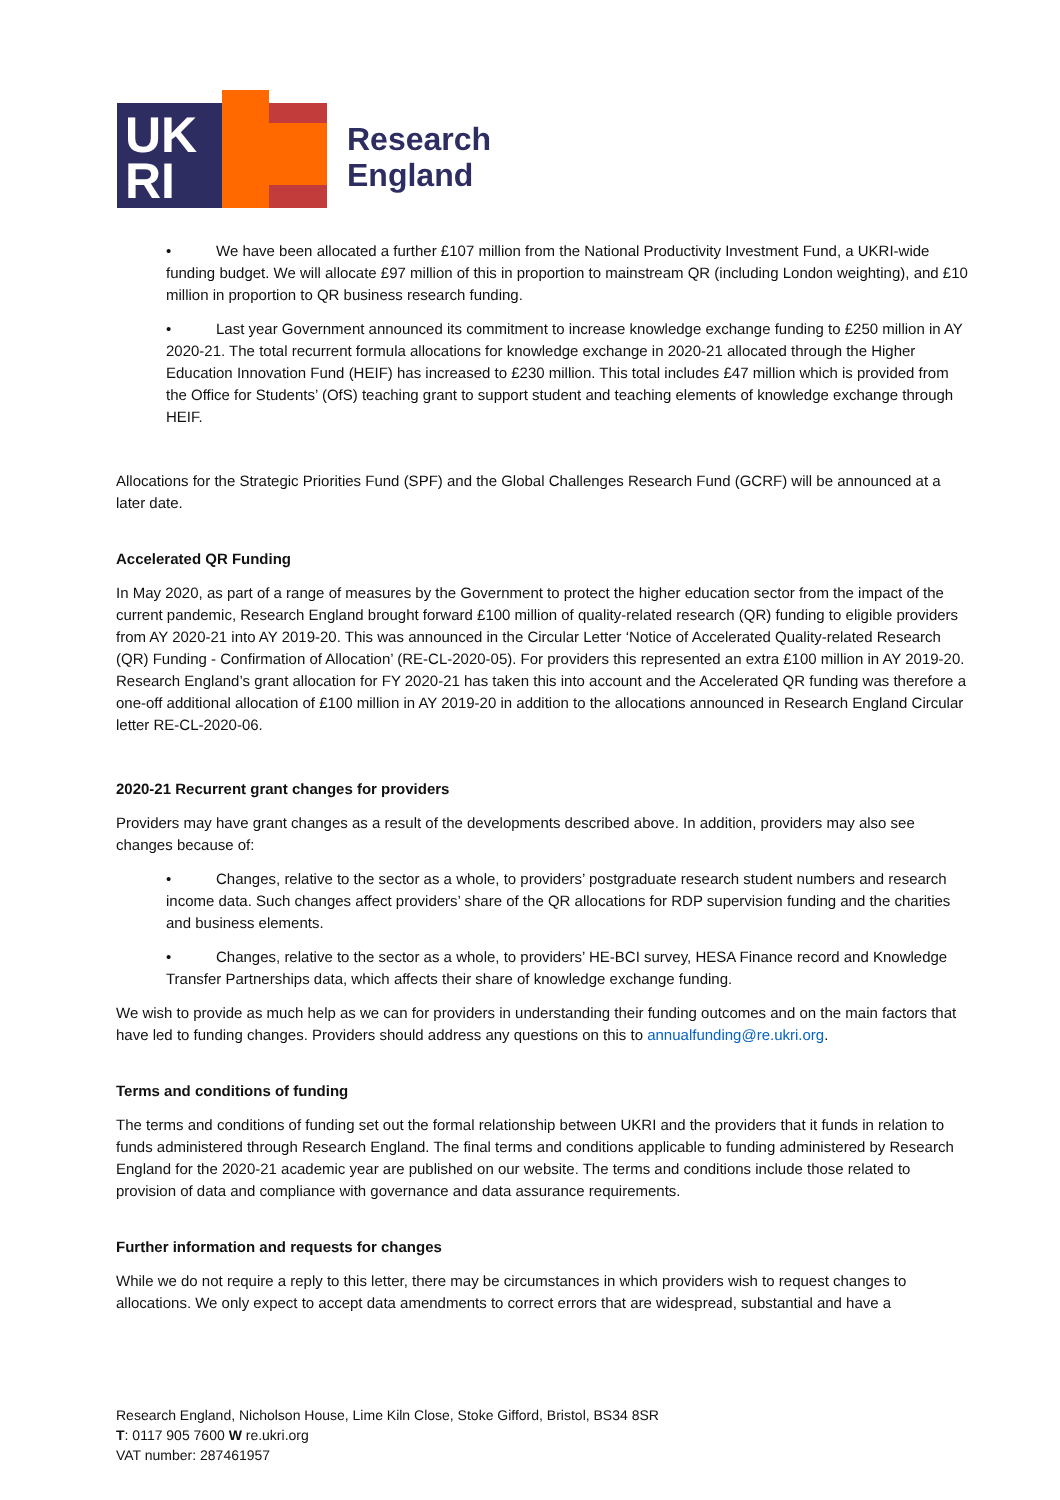UK
RI
Research
England
• We have been allocated a further £107 million from the National Productivity Investment Fund, a UKRI-wide funding budget. We will allocate £97 million of this in proportion to mainstream QR (including London weighting), and £10 million in proportion to QR business research funding.
• Last year Government announced its commitment to increase knowledge exchange funding to £250 million in AY 2020-21. The total recurrent formula allocations for knowledge exchange in 2020-21 allocated through the Higher Education Innovation Fund (HEIF) has increased to £230 million. This total includes £47 million which is provided from the Office for Students’ (OfS) teaching grant to support student and teaching elements of knowledge exchange through HEIF.
Allocations for the Strategic Priorities Fund (SPF) and the Global Challenges Research Fund (GCRF) will be announced at a later date.
Accelerated QR Funding
In May 2020, as part of a range of measures by the Government to protect the higher education sector from the impact of the current pandemic, Research England brought forward £100 million of quality-related research (QR) funding to eligible providers from AY 2020-21 into AY 2019-20. This was announced in the Circular Letter ‘Notice of Accelerated Quality-related Research (QR) Funding - Confirmation of Allocation’ (RE-CL-2020-05). For providers this represented an extra £100 million in AY 2019-20. Research England’s grant allocation for FY 2020-21 has taken this into account and the Accelerated QR funding was therefore a one-off additional allocation of £100 million in AY 2019-20 in addition to the allocations announced in Research England Circular letter RE-CL-2020-06.
2020-21 Recurrent grant changes for providers
Providers may have grant changes as a result of the developments described above. In addition, providers may also see changes because of:
• Changes, relative to the sector as a whole, to providers’ postgraduate research student numbers and research income data. Such changes affect providers’ share of the QR allocations for RDP supervision funding and the charities and business elements.
• Changes, relative to the sector as a whole, to providers’ HE-BCI survey, HESA Finance record and Knowledge Transfer Partnerships data, which affects their share of knowledge exchange funding.
We wish to provide as much help as we can for providers in understanding their funding outcomes and on the main factors that have led to funding changes. Providers should address any questions on this to annualfunding@re.ukri.org.
Terms and conditions of funding
The terms and conditions of funding set out the formal relationship between UKRI and the providers that it funds in relation to funds administered through Research England. The final terms and conditions applicable to funding administered by Research England for the 2020-21 academic year are published on our website. The terms and conditions include those related to provision of data and compliance with governance and data assurance requirements.
Further information and requests for changes
While we do not require a reply to this letter, there may be circumstances in which providers wish to request changes to allocations. We only expect to accept data amendments to correct errors that are widespread, substantial and have a
Research England, Nicholson House, Lime Kiln Close, Stoke Gifford, Bristol, BS34 8SR
T: 0117 905 7600 W re.ukri.org
VAT number: 287461957